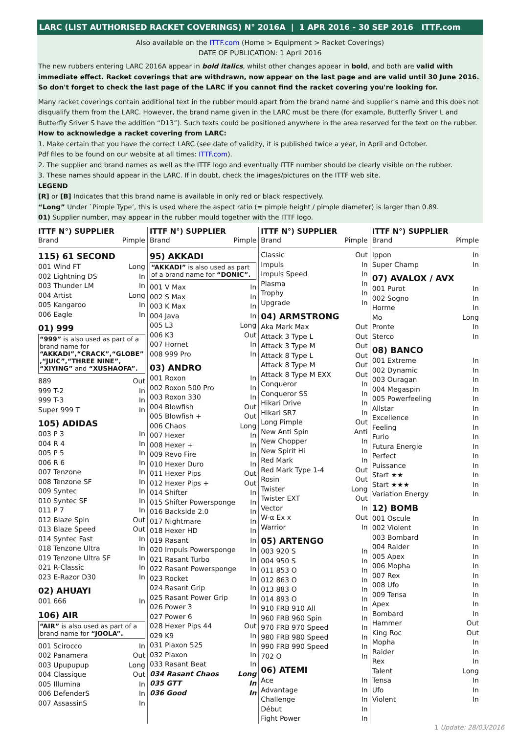LARC (LIST AUTHORISED RACKET COVERINGS) N° 2016A | 1 APR 2016 - 30 SEP 2016 ITTF.com
Also available on the ITTF.com (Home > Equipment > Racket Coverings)
DATE OF PUBLICATION: 1 April 2016
The new rubbers entering LARC 2016A appear in bold italics, whilst other changes appear in bold, and both are valid with immediate effect. Racket coverings that are withdrawn, now appear on the last page and are valid until 30 June 2016. So don't forget to check the last page of the LARC if you cannot find the racket covering you're looking for.
Many racket coverings contain additional text in the rubber mould apart from the brand name and supplier’s name and this does not disqualify them from the LARC. However, the brand name given in the LARC must be there (for example, Butterfly Sriver L and Butterfly Sriver S have the addition “D13”). Such texts could be positioned anywhere in the area reserved for the text on the rubber.
How to acknowledge a racket covering from LARC:
1. Make certain that you have the correct LARC (see date of validity, it is published twice a year, in April and October.
Pdf files to be found on our website at all times: ITTF.com).
2. The supplier and brand names as well as the ITTF logo and eventually ITTF number should be clearly visible on the rubber.
3. These names should appear in the LARC. If in doubt, check the images/pictures on the ITTF web site.
LEGEND
[R] or [B] Indicates that this brand name is available in only red or black respectively.
“Long” Under `Pimple Type’, this is used where the aspect ratio (= pimple height / pimple diameter) is larger than 0.89.
01) Supplier number, may appear in the rubber mould together with the ITTF logo.
ITTF N°) SUPPLIER
| Brand | Pimple |
115) 61 SECOND
| 001 Wind FT | Long |
| 002 Lightning DS | In |
| 003 Thunder LM | In |
| 004 Artist | Long |
| 005 Kangaroo | In |
| 006 Eagle | In |
01) 999
“999” is also used as part of a brand name for “AKKADI”,“CRACK”,“GLOBE” ,“JUIC”,“THREE NINE”, “XIYING” and “XUSHAOFA”.
| 889 | Out |
| 999 T-2 | In |
| 999 T-3 | In |
| Super 999 T | In |
105) ADIDAS
| 003 P 3 | In |
| 004 R 4 | In |
| 005 P 5 | In |
| 006 R 6 | In |
| 007 Tenzone | In |
| 008 Tenzone SF | In |
| 009 Syntec | In |
| 010 Syntec SF | In |
| 011 P 7 | In |
| 012 Blaze Spin | Out |
| 013 Blaze Speed | Out |
| 014 Syntec Fast | In |
| 018 Tenzone Ultra | In |
| 019 Tenzone Ultra SF | In |
| 021 R-Classic | In |
| 023 E-Razor D30 | In |
02) AHUAYI
| 001 666 | In |
106) AIR
“AIR” is also used as part of a brand name for “JOOLA”.
| 001 Scirocco | In |
| 002 Panamera | Out |
| 003 Upupupup | Long |
| 004 Classique | Out |
| 005 Illumina | In |
| 006 DefenderS | In |
| 007 AssassinS | In |
ITTF N°) SUPPLIER
| Brand | Pimple |
95) AKKADI
“AKKADI” is also used as part of a brand name for “DONIC”.
| 001 V Max | In |
| 002 S Max | In |
| 003 K Max | In |
| 004 Java | In |
| 005 L3 | Long |
| 006 K3 | Out |
| 007 Hornet | In |
| 008 999 Pro | In |
03) ANDRO
| 001 Roxon | In |
| 002 Roxon 500 Pro | In |
| 003 Roxon 330 | In |
| 004 Blowfish | Out |
| 005 Blowfish + | Out |
| 006 Chaos | Long |
| 007 Hexer | In |
| 008 Hexer + | In |
| 009 Revo Fire | In |
| 010 Hexer Duro | In |
| 011 Hexer Pips | Out |
| 012 Hexer Pips + | Out |
| 014 Shifter | In |
| 015 Shifter Powersponge | In |
| 016 Backside 2.0 | In |
| 017 Nightmare | In |
| 018 Hexer HD | In |
| 019 Rasant | In |
| 020 Impuls Powersponge | In |
| 021 Rasant Turbo | In |
| 022 Rasant Powersponge | In |
| 023 Rocket | In |
| 024 Rasant Grip | In |
| 025 Rasant Power Grip | In |
| 026 Power 3 | In |
| 027 Power 6 | In |
| 028 Hexer Pips 44 | Out |
| 029 K9 | In |
| 031 Plaxon 525 | In |
| 032 Plaxon | In |
| 033 Rasant Beat | In |
| 034 Rasant Chaos | Long |
| 035 GTT | In |
| 036 Good | In |
ITTF N°) SUPPLIER
| Brand | Pimple |
| Classic | Out |
| Impuls | In |
| Impuls Speed | In |
| Plasma | In |
| Trophy | In |
| Upgrade | In |
04) ARMSTRONG
| Aka Mark Max | Out |
| Attack 3 Type L | Out |
| Attack 3 Type M | Out |
| Attack 8 Type L | Out |
| Attack 8 Type M | Out |
| Attack 8 Type M EXX | Out |
| Conqueror | In |
| Conqueror SS | In |
| Hikari Drive | In |
| Hikari SR7 | In |
| Long Pimple | Out |
| New Anti Spin | Anti |
| New Chopper | In |
| New Spirit Hi | In |
| Red Mark | In |
| Red Mark Type 1-4 | Out |
| Rosin | Out |
| Twister | Long |
| Twister EXT | Out |
| Vector | In |
| W-α Ex x | Out |
| Warrior | In |
05) ARTENGO
| 003 920 S | In |
| 004 950 S | In |
| 011 853 O | In |
| 012 863 O | In |
| 013 883 O | In |
| 014 893 O | In |
| 910 FRB 910 All | In |
| 960 FRB 960 Spin | In |
| 970 FRB 970 Speed | In |
| 980 FRB 980 Speed | In |
| 990 FRB 990 Speed | In |
| 702 O | In |
06) ATEMI
| Ace | In |
| Advantage | In |
| Challenge | In |
| Début | In |
| Fight Power | In |
ITTF N°) SUPPLIER
| Brand | Pimple |
| Ippon | In |
| Super Champ | In |
07) AVALOX / AVX
| 001 Purot | In |
| 002 Sogno | In |
| Horme | In |
| Mo | Long |
| Pronte | In |
| Sterco | In |
08) BANCO
| 001 Extreme | In |
| 002 Dynamic | In |
| 003 Ouragan | In |
| 004 Megaspin | In |
| 005 Powerfeeling | In |
| Allstar | In |
| Excellence | In |
| Feeling | In |
| Furio | In |
| Futura Energie | In |
| Perfect | In |
| Puissance | In |
| Start ★★ | In |
| Start ★★★ | In |
| Variation Energy | In |
12) BOMB
| 001 Oscule | In |
| 002 Violent | In |
| 003 Bombard | In |
| 004 Raider | In |
| 005 Apex | In |
| 006 Mopha | In |
| 007 Rex | In |
| 008 Ufo | In |
| 009 Tensa | In |
| Apex | In |
| Bombard | In |
| Hammer | Out |
| King Roc | Out |
| Mopha | In |
| Raider | In |
| Rex | In |
| Talent | Long |
| Tensa | In |
| Ufo | In |
| Violent | In |
1 Update: 28/03/2016